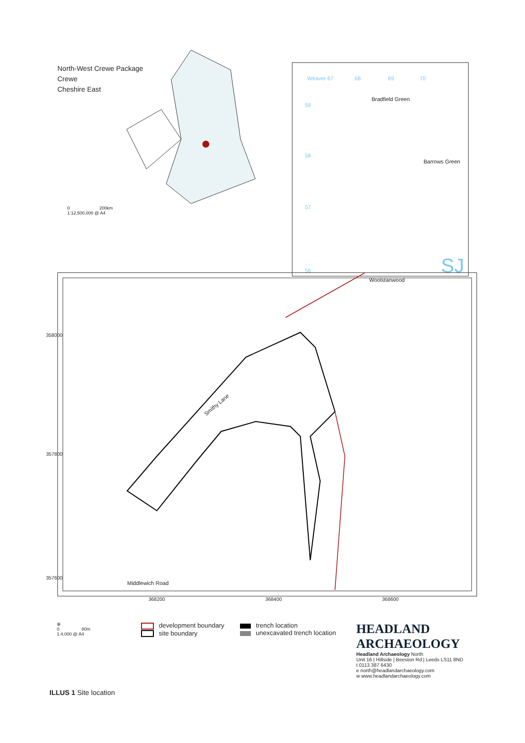North-West Crewe Package
Crewe
Cheshire East
0 200km
1:12,500,000 @ A4
Weaver 67 68 69 70
Bradfield Green
59
58
Barrows Green
57
56 SJ
Woolstanwood
Smithy Lane
Middlewich Road
358000
357800
357600
368200 368400 368600
⊕
0 80m
1:4,000 @ A4
development boundary
site boundary
trench location
unexcavated trench location
HEADLAND
ARCHAEOLOGY
Headland Archaeology North
Unit 16 | Hillside | Beeston Rd | Leeds LS11 8ND
t 0113 387 6430
e north@headlandarchaeology.com
w www.headlandarchaeology.com
ILLUS 1 Site location